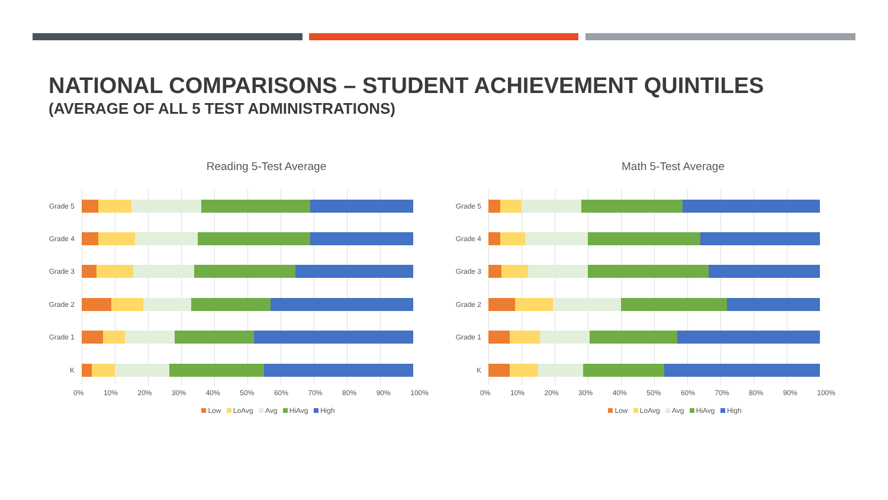NATIONAL COMPARISONS – STUDENT ACHIEVEMENT QUINTILES
(AVERAGE OF ALL 5 TEST ADMINISTRATIONS)
Reading 5-Test Average
Grade 5
Grade 4
Grade 3
Grade 2
Grade 1
K
0% 10% 20% 30% 40% 50% 60% 70% 80% 90% 100%
Low LoAvg Avg HiAvg High
Math 5-Test Average
Grade 5
Grade 4
Grade 3
Grade 2
Grade 1
K
0% 10% 20% 30% 40% 50% 60% 70% 80% 90% 100%
Low LoAvg Avg HiAvg High